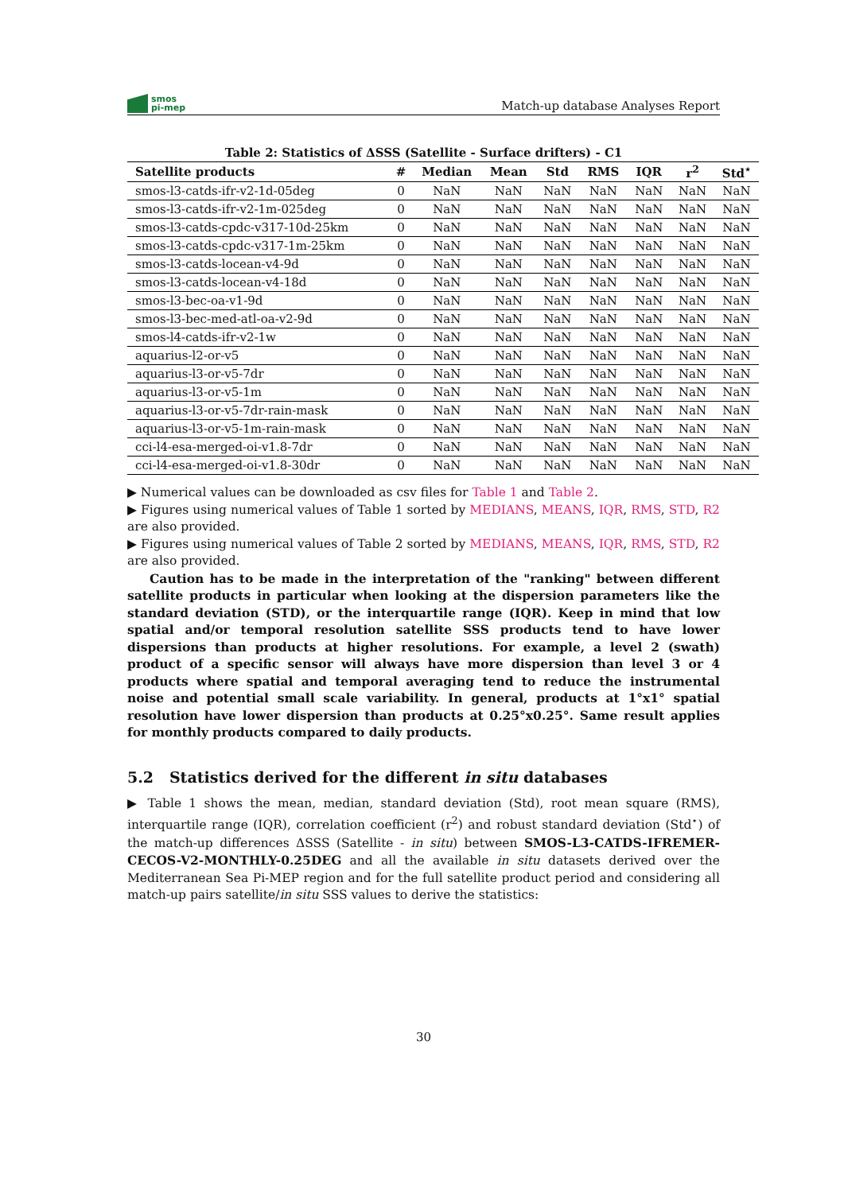smos
pi-mep
Match-up database Analyses Report
Table 2: Statistics of ΔSSS (Satellite - Surface drifters) - C1
| Satellite products | # | Median | Mean | Std | RMS | IQR | r<sup>2</sup> | Std<sup>⋆</sup> |
| --- | --- | --- | --- | --- | --- | --- | --- | --- |
| smos-l3-catds-ifr-v2-1d-05deg | 0 | NaN | NaN | NaN | NaN | NaN | NaN | NaN |
| smos-l3-catds-ifr-v2-1m-025deg | 0 | NaN | NaN | NaN | NaN | NaN | NaN | NaN |
| smos-l3-catds-cpdc-v317-10d-25km | 0 | NaN | NaN | NaN | NaN | NaN | NaN | NaN |
| smos-l3-catds-cpdc-v317-1m-25km | 0 | NaN | NaN | NaN | NaN | NaN | NaN | NaN |
| smos-l3-catds-locean-v4-9d | 0 | NaN | NaN | NaN | NaN | NaN | NaN | NaN |
| smos-l3-catds-locean-v4-18d | 0 | NaN | NaN | NaN | NaN | NaN | NaN | NaN |
| smos-l3-bec-oa-v1-9d | 0 | NaN | NaN | NaN | NaN | NaN | NaN | NaN |
| smos-l3-bec-med-atl-oa-v2-9d | 0 | NaN | NaN | NaN | NaN | NaN | NaN | NaN |
| smos-l4-catds-ifr-v2-1w | 0 | NaN | NaN | NaN | NaN | NaN | NaN | NaN |
| aquarius-l2-or-v5 | 0 | NaN | NaN | NaN | NaN | NaN | NaN | NaN |
| aquarius-l3-or-v5-7dr | 0 | NaN | NaN | NaN | NaN | NaN | NaN | NaN |
| aquarius-l3-or-v5-1m | 0 | NaN | NaN | NaN | NaN | NaN | NaN | NaN |
| aquarius-l3-or-v5-7dr-rain-mask | 0 | NaN | NaN | NaN | NaN | NaN | NaN | NaN |
| aquarius-l3-or-v5-1m-rain-mask | 0 | NaN | NaN | NaN | NaN | NaN | NaN | NaN |
| cci-l4-esa-merged-oi-v1.8-7dr | 0 | NaN | NaN | NaN | NaN | NaN | NaN | NaN |
| cci-l4-esa-merged-oi-v1.8-30dr | 0 | NaN | NaN | NaN | NaN | NaN | NaN | NaN |
▶ Numerical values can be downloaded as csv files for Table 1 and Table 2.
▶ Figures using numerical values of Table 1 sorted by MEDIANS, MEANS, IQR, RMS, STD, R2 are also provided.
▶ Figures using numerical values of Table 2 sorted by MEDIANS, MEANS, IQR, RMS, STD, R2 are also provided.
Caution has to be made in the interpretation of the "ranking" between different satellite products in particular when looking at the dispersion parameters like the standard deviation (STD), or the interquartile range (IQR). Keep in mind that low spatial and/or temporal resolution satellite SSS products tend to have lower dispersions than products at higher resolutions. For example, a level 2 (swath) product of a specific sensor will always have more dispersion than level 3 or 4 products where spatial and temporal averaging tend to reduce the instrumental noise and potential small scale variability. In general, products at 1°x1° spatial resolution have lower dispersion than products at 0.25°x0.25°. Same result applies for monthly products compared to daily products.
5.2 Statistics derived for the different in situ databases
▶ Table 1 shows the mean, median, standard deviation (Std), root mean square (RMS), interquartile range (IQR), correlation coefficient (r<sup>2</sup>) and robust standard deviation (Std<sup>⋆</sup>) of the match-up differences ΔSSS (Satellite - in situ) between SMOS-L3-CATDS-IFREMER-CECOS-V2-MONTHLY-0.25DEG and all the available in situ datasets derived over the Mediterranean Sea Pi-MEP region and for the full satellite product period and considering all match-up pairs satellite/in situ SSS values to derive the statistics:
30